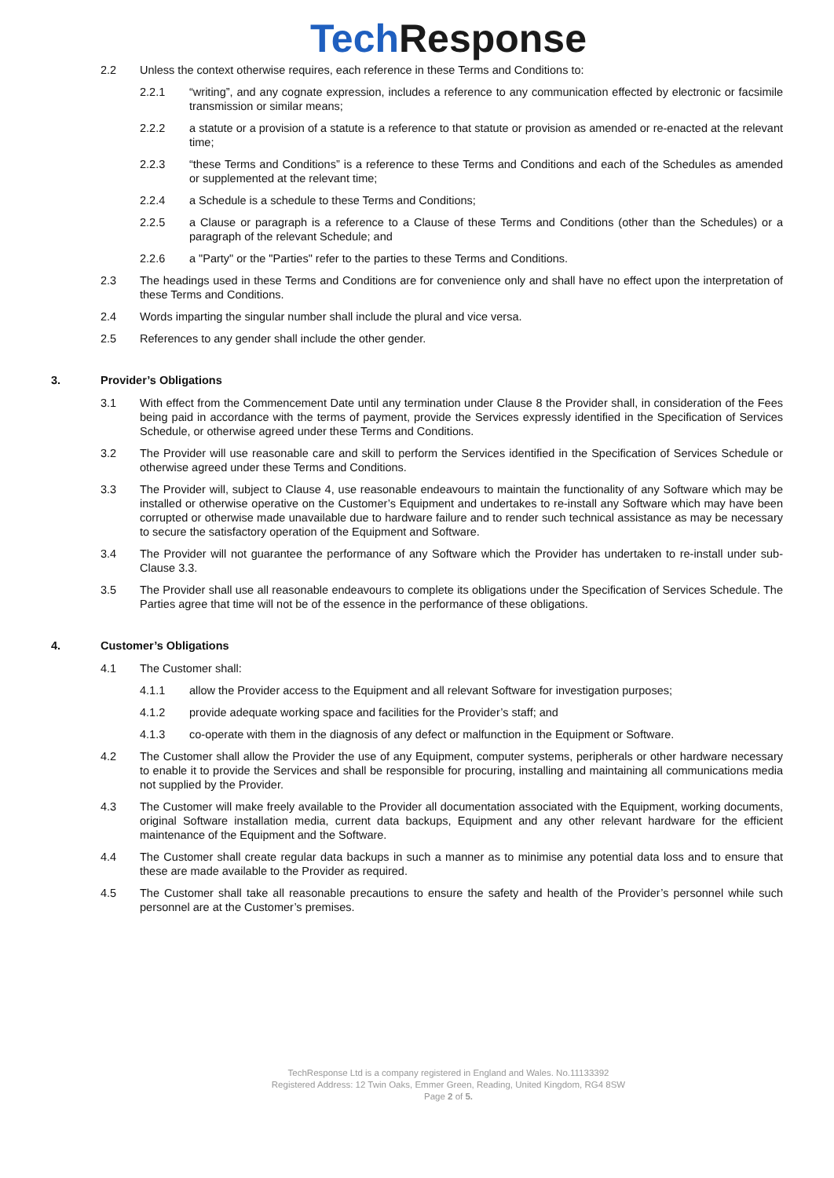Tech Response
2.2 Unless the context otherwise requires, each reference in these Terms and Conditions to:
2.2.1 “writing”, and any cognate expression, includes a reference to any communication effected by electronic or facsimile transmission or similar means;
2.2.2 a statute or a provision of a statute is a reference to that statute or provision as amended or re-enacted at the relevant time;
2.2.3 “these Terms and Conditions” is a reference to these Terms and Conditions and each of the Schedules as amended or supplemented at the relevant time;
2.2.4 a Schedule is a schedule to these Terms and Conditions;
2.2.5 a Clause or paragraph is a reference to a Clause of these Terms and Conditions (other than the Schedules) or a paragraph of the relevant Schedule; and
2.2.6 a "Party" or the "Parties" refer to the parties to these Terms and Conditions.
2.3 The headings used in these Terms and Conditions are for convenience only and shall have no effect upon the interpretation of these Terms and Conditions.
2.4 Words imparting the singular number shall include the plural and vice versa.
2.5 References to any gender shall include the other gender.
3. Provider’s Obligations
3.1 With effect from the Commencement Date until any termination under Clause 8 the Provider shall, in consideration of the Fees being paid in accordance with the terms of payment, provide the Services expressly identified in the Specification of Services Schedule, or otherwise agreed under these Terms and Conditions.
3.2 The Provider will use reasonable care and skill to perform the Services identified in the Specification of Services Schedule or otherwise agreed under these Terms and Conditions.
3.3 The Provider will, subject to Clause 4, use reasonable endeavours to maintain the functionality of any Software which may be installed or otherwise operative on the Customer’s Equipment and undertakes to re-install any Software which may have been corrupted or otherwise made unavailable due to hardware failure and to render such technical assistance as may be necessary to secure the satisfactory operation of the Equipment and Software.
3.4 The Provider will not guarantee the performance of any Software which the Provider has undertaken to re-install under sub-Clause 3.3.
3.5 The Provider shall use all reasonable endeavours to complete its obligations under the Specification of Services Schedule. The Parties agree that time will not be of the essence in the performance of these obligations.
4. Customer’s Obligations
4.1 The Customer shall:
4.1.1 allow the Provider access to the Equipment and all relevant Software for investigation purposes;
4.1.2 provide adequate working space and facilities for the Provider’s staff; and
4.1.3 co-operate with them in the diagnosis of any defect or malfunction in the Equipment or Software.
4.2 The Customer shall allow the Provider the use of any Equipment, computer systems, peripherals or other hardware necessary to enable it to provide the Services and shall be responsible for procuring, installing and maintaining all communications media not supplied by the Provider.
4.3 The Customer will make freely available to the Provider all documentation associated with the Equipment, working documents, original Software installation media, current data backups, Equipment and any other relevant hardware for the efficient maintenance of the Equipment and the Software.
4.4 The Customer shall create regular data backups in such a manner as to minimise any potential data loss and to ensure that these are made available to the Provider as required.
4.5 The Customer shall take all reasonable precautions to ensure the safety and health of the Provider’s personnel while such personnel are at the Customer’s premises.
TechResponse Ltd is a company registered in England and Wales. No.11133392
Registered Address: 12 Twin Oaks, Emmer Green, Reading, United Kingdom, RG4 8SW
Page 2 of 5.